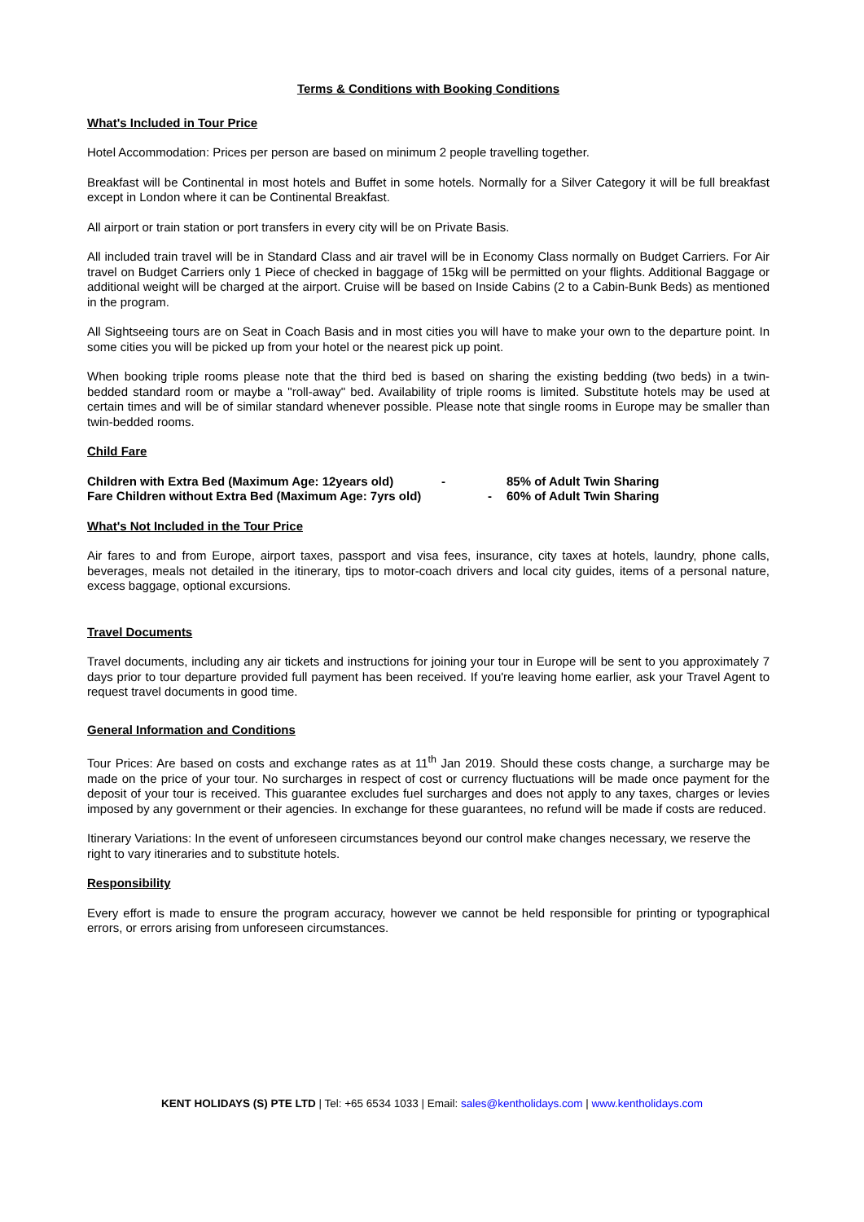Terms & Conditions with Booking Conditions
What's Included in Tour Price
Hotel Accommodation: Prices per person are based on minimum 2 people travelling together.
Breakfast will be Continental in most hotels and Buffet in some hotels. Normally for a Silver Category it will be full breakfast except in London where it can be Continental Breakfast.
All airport or train station or port transfers in every city will be on Private Basis.
All included train travel will be in Standard Class and air travel will be in Economy Class normally on Budget Carriers. For Air travel on Budget Carriers only 1 Piece of checked in baggage of 15kg will be permitted on your flights. Additional Baggage or additional weight will be charged at the airport. Cruise will be based on Inside Cabins (2 to a Cabin-Bunk Beds) as mentioned in the program.
All Sightseeing tours are on Seat in Coach Basis and in most cities you will have to make your own to the departure point. In some cities you will be picked up from your hotel or the nearest pick up point.
When booking triple rooms please note that the third bed is based on sharing the existing bedding (two beds) in a twin- bedded standard room or maybe a "roll-away" bed. Availability of triple rooms is limited. Substitute hotels may be used at certain times and will be of similar standard whenever possible. Please note that single rooms in Europe may be smaller than twin-bedded rooms.
Child Fare
Children with Extra Bed (Maximum Age: 12years old) - 85% of Adult Twin Sharing Fare Children without Extra Bed (Maximum Age: 7yrs old) - 60% of Adult Twin Sharing
What's Not Included in the Tour Price
Air fares to and from Europe, airport taxes, passport and visa fees, insurance, city taxes at hotels, laundry, phone calls, beverages, meals not detailed in the itinerary, tips to motor-coach drivers and local city guides, items of a personal nature, excess baggage, optional excursions.
Travel Documents
Travel documents, including any air tickets and instructions for joining your tour in Europe will be sent to you approximately 7 days prior to tour departure provided full payment has been received. If you're leaving home earlier, ask your Travel Agent to request travel documents in good time.
General Information and Conditions
Tour Prices: Are based on costs and exchange rates as at 11<sup>th</sup> Jan 2019. Should these costs change, a surcharge may be made on the price of your tour. No surcharges in respect of cost or currency fluctuations will be made once payment for the deposit of your tour is received. This guarantee excludes fuel surcharges and does not apply to any taxes, charges or levies imposed by any government or their agencies. In exchange for these guarantees, no refund will be made if costs are reduced.
Itinerary Variations: In the event of unforeseen circumstances beyond our control make changes necessary, we reserve the right to vary itineraries and to substitute hotels.
Responsibility
Every effort is made to ensure the program accuracy, however we cannot be held responsible for printing or typographical errors, or errors arising from unforeseen circumstances.
KENT HOLIDAYS (S) PTE LTD | Tel: +65 6534 1033 | Email: sales@kentholidays.com | www.kentholidays.com